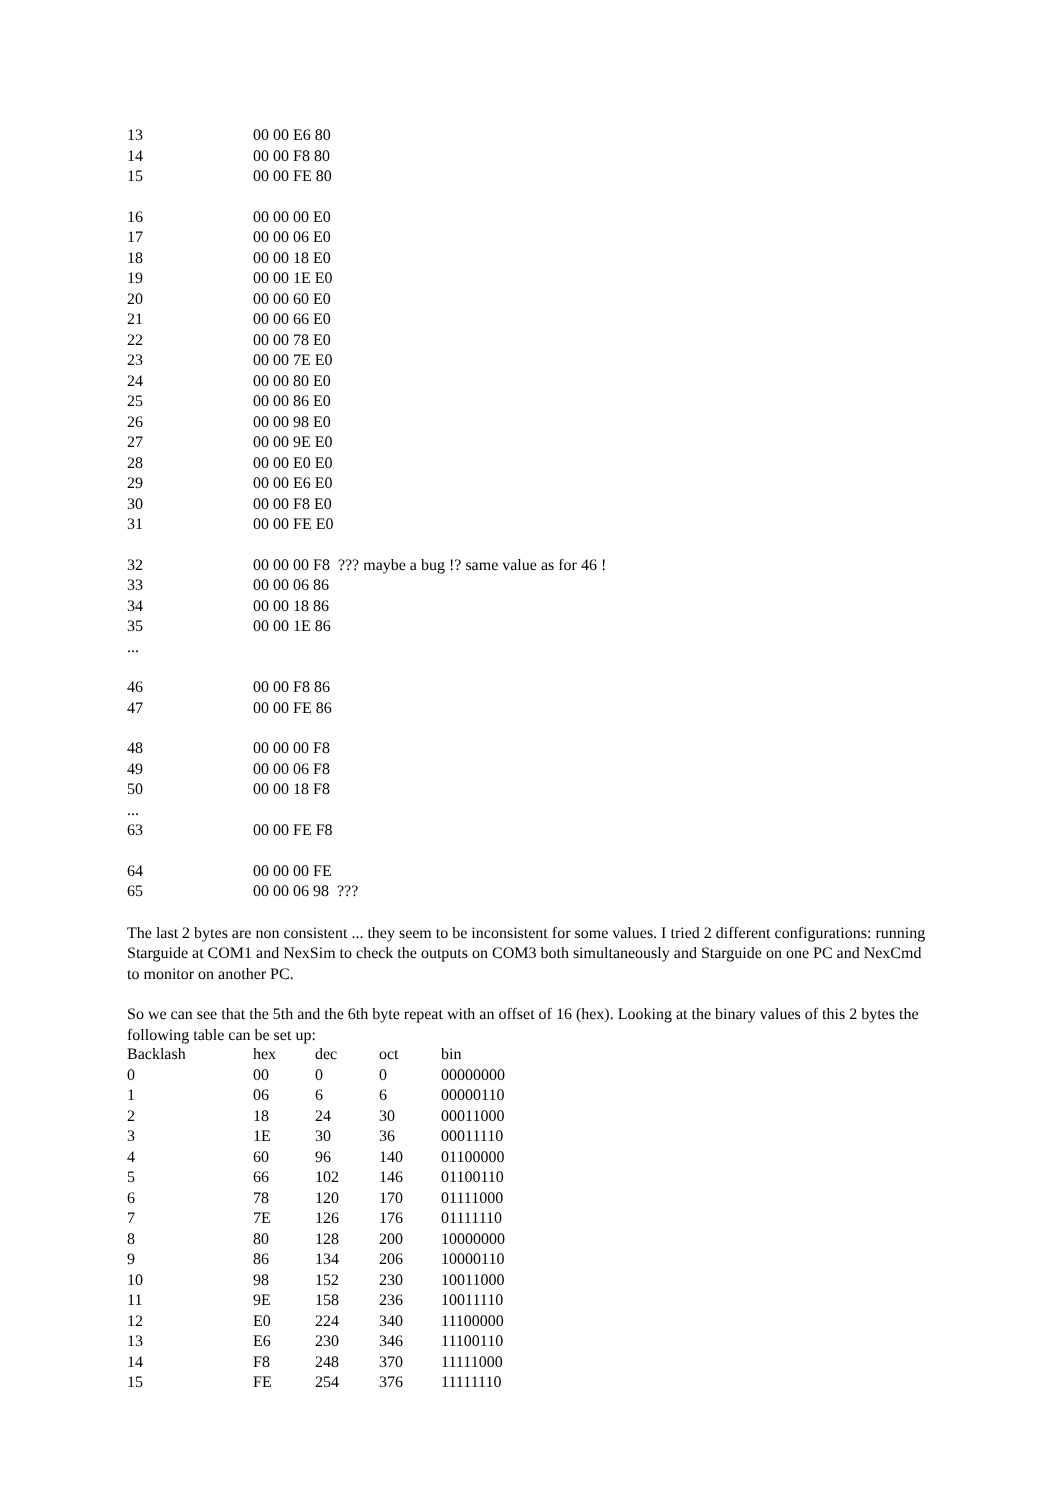| 13 | 00 00 E6 80 |
| 14 | 00 00 F8 80 |
| 15 | 00 00 FE 80 |
| 16 | 00 00 00 E0 |
| 17 | 00 00 06 E0 |
| 18 | 00 00 18 E0 |
| 19 | 00 00 1E E0 |
| 20 | 00 00 60 E0 |
| 21 | 00 00 66 E0 |
| 22 | 00 00 78 E0 |
| 23 | 00 00 7E E0 |
| 24 | 00 00 80 E0 |
| 25 | 00 00 86 E0 |
| 26 | 00 00 98 E0 |
| 27 | 00 00 9E E0 |
| 28 | 00 00 E0 E0 |
| 29 | 00 00 E6 E0 |
| 30 | 00 00 F8 E0 |
| 31 | 00 00 FE E0 |
| 32 | 00 00 00 F8 ??? maybe a bug !? same value as for 46 ! |
| 33 | 00 00 06 86 |
| 34 | 00 00 18 86 |
| 35 | 00 00 1E 86 |
| ... | |
| 46 | 00 00 F8 86 |
| 47 | 00 00 FE 86 |
| 48 | 00 00 00 F8 |
| 49 | 00 00 06 F8 |
| 50 | 00 00 18 F8 |
| ... | |
| 63 | 00 00 FE F8 |
| 64 | 00 00 00 FE |
| 65 | 00 00 06 98 ??? |
The last 2 bytes are non consistent ... they seem to be inconsistent for some values. I tried 2 different configurations: running Starguide at COM1 and NexSim to check the outputs on COM3 both simultaneously and Starguide on one PC and NexCmd to monitor on another PC.
So we can see that the 5th and the 6th byte repeat with an offset of 16 (hex). Looking at the binary values of this 2 bytes the following table can be set up:
| Backlash | hex | dec | oct | bin |
| --- | --- | --- | --- | --- |
| 0 | 00 | 0 | 0 | 00000000 |
| 1 | 06 | 6 | 6 | 00000110 |
| 2 | 18 | 24 | 30 | 00011000 |
| 3 | 1E | 30 | 36 | 00011110 |
| 4 | 60 | 96 | 140 | 01100000 |
| 5 | 66 | 102 | 146 | 01100110 |
| 6 | 78 | 120 | 170 | 01111000 |
| 7 | 7E | 126 | 176 | 01111110 |
| 8 | 80 | 128 | 200 | 10000000 |
| 9 | 86 | 134 | 206 | 10000110 |
| 10 | 98 | 152 | 230 | 10011000 |
| 11 | 9E | 158 | 236 | 10011110 |
| 12 | E0 | 224 | 340 | 11100000 |
| 13 | E6 | 230 | 346 | 11100110 |
| 14 | F8 | 248 | 370 | 11111000 |
| 15 | FE | 254 | 376 | 11111110 |